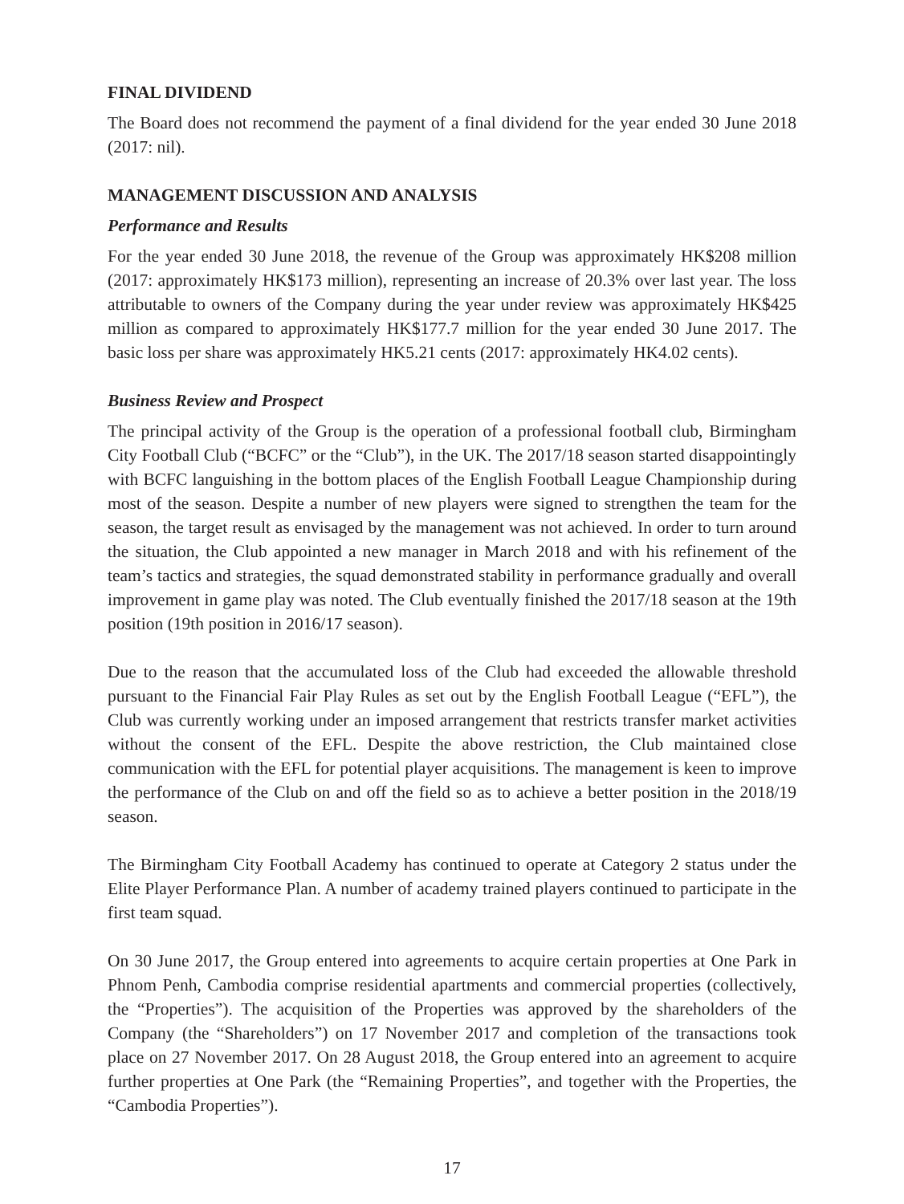FINAL DIVIDEND
The Board does not recommend the payment of a final dividend for the year ended 30 June 2018 (2017: nil).
MANAGEMENT DISCUSSION AND ANALYSIS
Performance and Results
For the year ended 30 June 2018, the revenue of the Group was approximately HK$208 million (2017: approximately HK$173 million), representing an increase of 20.3% over last year. The loss attributable to owners of the Company during the year under review was approximately HK$425 million as compared to approximately HK$177.7 million for the year ended 30 June 2017. The basic loss per share was approximately HK5.21 cents (2017: approximately HK4.02 cents).
Business Review and Prospect
The principal activity of the Group is the operation of a professional football club, Birmingham City Football Club (“BCFC” or the “Club”), in the UK. The 2017/18 season started disappointingly with BCFC languishing in the bottom places of the English Football League Championship during most of the season. Despite a number of new players were signed to strengthen the team for the season, the target result as envisaged by the management was not achieved. In order to turn around the situation, the Club appointed a new manager in March 2018 and with his refinement of the team’s tactics and strategies, the squad demonstrated stability in performance gradually and overall improvement in game play was noted. The Club eventually finished the 2017/18 season at the 19th position (19th position in 2016/17 season).
Due to the reason that the accumulated loss of the Club had exceeded the allowable threshold pursuant to the Financial Fair Play Rules as set out by the English Football League (“EFL”), the Club was currently working under an imposed arrangement that restricts transfer market activities without the consent of the EFL. Despite the above restriction, the Club maintained close communication with the EFL for potential player acquisitions. The management is keen to improve the performance of the Club on and off the field so as to achieve a better position in the 2018/19 season.
The Birmingham City Football Academy has continued to operate at Category 2 status under the Elite Player Performance Plan. A number of academy trained players continued to participate in the first team squad.
On 30 June 2017, the Group entered into agreements to acquire certain properties at One Park in Phnom Penh, Cambodia comprise residential apartments and commercial properties (collectively, the “Properties”). The acquisition of the Properties was approved by the shareholders of the Company (the “Shareholders”) on 17 November 2017 and completion of the transactions took place on 27 November 2017. On 28 August 2018, the Group entered into an agreement to acquire further properties at One Park (the “Remaining Properties”, and together with the Properties, the “Cambodia Properties”).
17